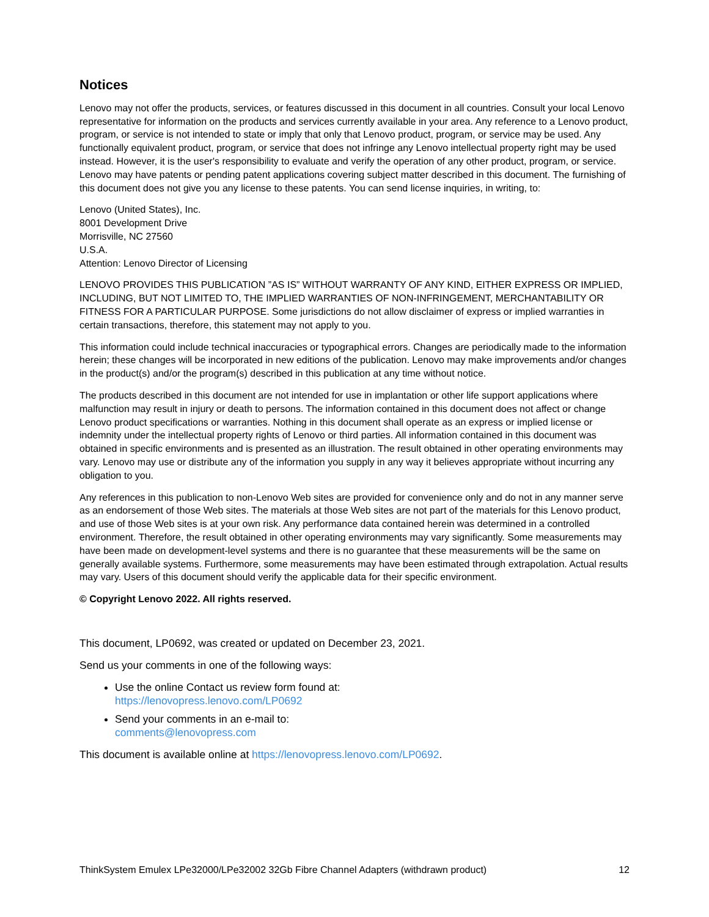Notices
Lenovo may not offer the products, services, or features discussed in this document in all countries. Consult your local Lenovo representative for information on the products and services currently available in your area. Any reference to a Lenovo product, program, or service is not intended to state or imply that only that Lenovo product, program, or service may be used. Any functionally equivalent product, program, or service that does not infringe any Lenovo intellectual property right may be used instead. However, it is the user's responsibility to evaluate and verify the operation of any other product, program, or service. Lenovo may have patents or pending patent applications covering subject matter described in this document. The furnishing of this document does not give you any license to these patents. You can send license inquiries, in writing, to:
Lenovo (United States), Inc.
8001 Development Drive
Morrisville, NC 27560
U.S.A.
Attention: Lenovo Director of Licensing
LENOVO PROVIDES THIS PUBLICATION ”AS IS” WITHOUT WARRANTY OF ANY KIND, EITHER EXPRESS OR IMPLIED, INCLUDING, BUT NOT LIMITED TO, THE IMPLIED WARRANTIES OF NON-INFRINGEMENT, MERCHANTABILITY OR FITNESS FOR A PARTICULAR PURPOSE. Some jurisdictions do not allow disclaimer of express or implied warranties in certain transactions, therefore, this statement may not apply to you.
This information could include technical inaccuracies or typographical errors. Changes are periodically made to the information herein; these changes will be incorporated in new editions of the publication. Lenovo may make improvements and/or changes in the product(s) and/or the program(s) described in this publication at any time without notice.
The products described in this document are not intended for use in implantation or other life support applications where malfunction may result in injury or death to persons. The information contained in this document does not affect or change Lenovo product specifications or warranties. Nothing in this document shall operate as an express or implied license or indemnity under the intellectual property rights of Lenovo or third parties. All information contained in this document was obtained in specific environments and is presented as an illustration. The result obtained in other operating environments may vary. Lenovo may use or distribute any of the information you supply in any way it believes appropriate without incurring any obligation to you.
Any references in this publication to non-Lenovo Web sites are provided for convenience only and do not in any manner serve as an endorsement of those Web sites. The materials at those Web sites are not part of the materials for this Lenovo product, and use of those Web sites is at your own risk. Any performance data contained herein was determined in a controlled environment. Therefore, the result obtained in other operating environments may vary significantly. Some measurements may have been made on development-level systems and there is no guarantee that these measurements will be the same on generally available systems. Furthermore, some measurements may have been estimated through extrapolation. Actual results may vary. Users of this document should verify the applicable data for their specific environment.
© Copyright Lenovo 2022. All rights reserved.
This document, LP0692, was created or updated on December 23, 2021.
Send us your comments in one of the following ways:
Use the online Contact us review form found at:
https://lenovopress.lenovo.com/LP0692
Send your comments in an e-mail to:
comments@lenovopress.com
This document is available online at https://lenovopress.lenovo.com/LP0692.
ThinkSystem Emulex LPe32000/LPe32002 32Gb Fibre Channel Adapters (withdrawn product) 12